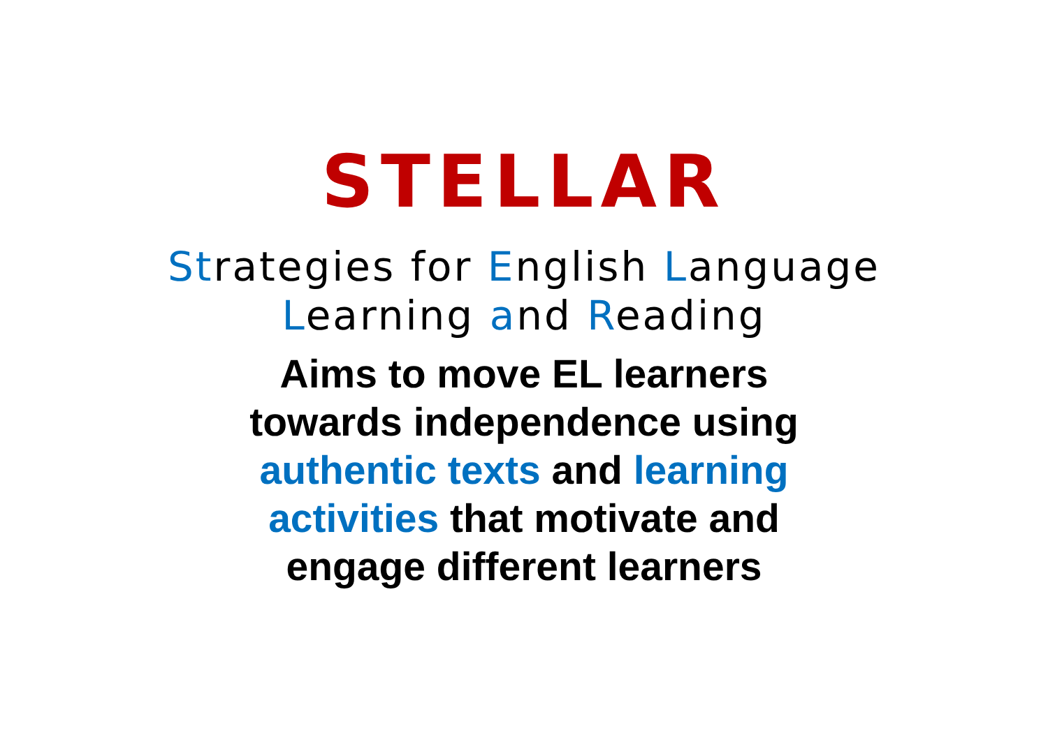STELLAR
Strategies for English Language
Learning and Reading
Aims to move EL learners
towards independence using
authentic texts and learning
activities that motivate and
engage different learners